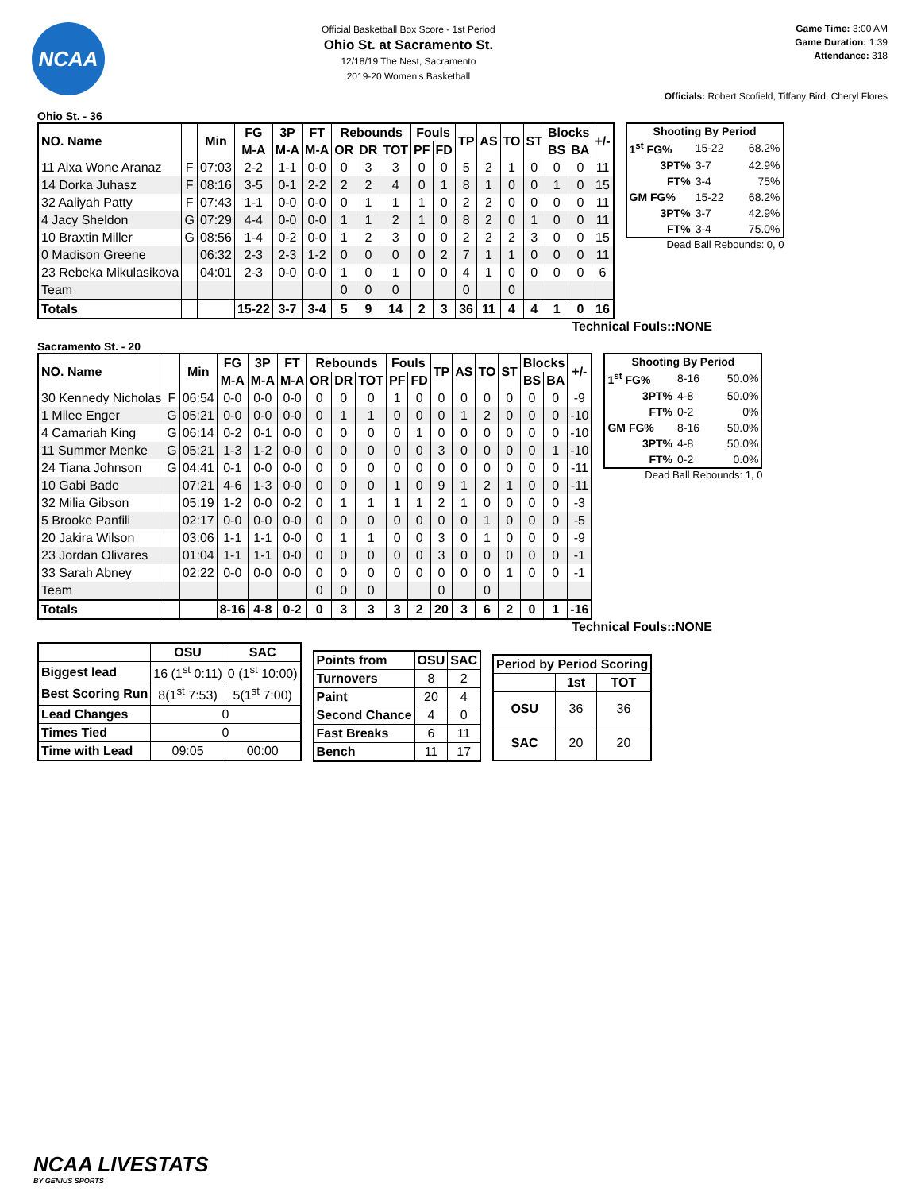NCAA
Official Basketball Box Score - 1st Period
Ohio St. at Sacramento St.
12/18/19 The Nest, Sacramento
2019-20 Women's Basketball
Game Time: 3:00 AM
Game Duration: 1:39
Attendance: 318
Officials: Robert Scofield, Tiffany Bird, Cheryl Flores
Ohio St. - 36
| NO. Name | | Min | FG | 3P | FT | Rebounds | | | Fouls | | TP | AS | TO | ST | Blocks | | +/- |
| --- | --- | --- | --- | --- | --- | --- | --- | --- | --- | --- | --- | --- | --- | --- | --- | --- | --- |
| | | | M-A | M-A | M-A | OR | DR | TOT | PF | FD | | | | | BS | BA | |
| 11 Aixa Wone Aranaz | F | 07:03 | 2-2 | 1-1 | 0-0 | 0 | 3 | 3 | 0 | 0 | 5 | 2 | 1 | 0 | 0 | 0 | 11 |
| 14 Dorka Juhasz | F | 08:16 | 3-5 | 0-1 | 2-2 | 2 | 2 | 4 | 0 | 1 | 8 | 1 | 0 | 0 | 1 | 0 | 15 |
| 32 Aaliyah Patty | F | 07:43 | 1-1 | 0-0 | 0-0 | 0 | 1 | 1 | 1 | 0 | 2 | 2 | 0 | 0 | 0 | 0 | 11 |
| 4 Jacy Sheldon | G | 07:29 | 4-4 | 0-0 | 0-0 | 1 | 1 | 2 | 1 | 0 | 8 | 2 | 0 | 1 | 0 | 0 | 11 |
| 10 Braxtin Miller | G | 08:56 | 1-4 | 0-2 | 0-0 | 1 | 2 | 3 | 0 | 0 | 2 | 2 | 2 | 3 | 0 | 0 | 15 |
| 0 Madison Greene | | 06:32 | 2-3 | 2-3 | 1-2 | 0 | 0 | 0 | 0 | 2 | 7 | 1 | 1 | 0 | 0 | 0 | 11 |
| 23 Rebeka Mikulasikova | | 04:01 | 2-3 | 0-0 | 0-0 | 1 | 0 | 1 | 0 | 0 | 4 | 1 | 0 | 0 | 0 | 0 | 6 |
| Team | | | | | | 0 | 0 | 0 | | | 0 | | 0 | | | | |
| Totals | | | 15-22 | 3-7 | 3-4 | 5 | 9 | 14 | 2 | 3 | 36 | 11 | 4 | 4 | 1 | 0 | 16 |
| Shooting By Period | | |
| --- | --- | --- |
| 1<sup>st</sup> FG% | 15-22 | 68.2% |
| 3PT% | 3-7 | 42.9% |
| FT% | 3-4 | 75% |
| GM FG% | 15-22 | 68.2% |
| 3PT% | 3-7 | 42.9% |
| FT% | 3-4 | 75.0% |
Dead Ball Rebounds: 0, 0
Technical Fouls::NONE
Sacramento St. - 20
| NO. Name | | Min | FG | 3P | FT | Rebounds | | | Fouls | | TP | AS | TO | ST | Blocks | | +/- |
| --- | --- | --- | --- | --- | --- | --- | --- | --- | --- | --- | --- | --- | --- | --- | --- | --- | --- |
| | | | M-A | M-A | M-A | OR | DR | TOT | PF | FD | | | | | BS | BA | |
| 30 Kennedy Nicholas | F | 06:54 | 0-0 | 0-0 | 0-0 | 0 | 0 | 0 | 1 | 0 | 0 | 0 | 0 | 0 | 0 | 0 | -9 |
| 1 Milee Enger | G | 05:21 | 0-0 | 0-0 | 0-0 | 0 | 1 | 1 | 0 | 0 | 0 | 1 | 2 | 0 | 0 | 0 | -10 |
| 4 Camariah King | G | 06:14 | 0-2 | 0-1 | 0-0 | 0 | 0 | 0 | 0 | 1 | 0 | 0 | 0 | 0 | 0 | 0 | -10 |
| 11 Summer Menke | G | 05:21 | 1-3 | 1-2 | 0-0 | 0 | 0 | 0 | 0 | 0 | 3 | 0 | 0 | 0 | 0 | 1 | -10 |
| 24 Tiana Johnson | G | 04:41 | 0-1 | 0-0 | 0-0 | 0 | 0 | 0 | 0 | 0 | 0 | 0 | 0 | 0 | 0 | 0 | -11 |
| 10 Gabi Bade | | 07:21 | 4-6 | 1-3 | 0-0 | 0 | 0 | 0 | 1 | 0 | 9 | 1 | 2 | 1 | 0 | 0 | -11 |
| 32 Milia Gibson | | 05:19 | 1-2 | 0-0 | 0-2 | 0 | 1 | 1 | 1 | 1 | 2 | 1 | 0 | 0 | 0 | 0 | -3 |
| 5 Brooke Panfili | | 02:17 | 0-0 | 0-0 | 0-0 | 0 | 0 | 0 | 0 | 0 | 0 | 0 | 1 | 0 | 0 | 0 | -5 |
| 20 Jakira Wilson | | 03:06 | 1-1 | 1-1 | 0-0 | 0 | 1 | 1 | 0 | 0 | 3 | 0 | 1 | 0 | 0 | 0 | -9 |
| 23 Jordan Olivares | | 01:04 | 1-1 | 1-1 | 0-0 | 0 | 0 | 0 | 0 | 0 | 3 | 0 | 0 | 0 | 0 | 0 | -1 |
| 33 Sarah Abney | | 02:22 | 0-0 | 0-0 | 0-0 | 0 | 0 | 0 | 0 | 0 | 0 | 0 | 0 | 1 | 0 | 0 | -1 |
| Team | | | | | | 0 | 0 | 0 | | | 0 | | 0 | | | | |
| Totals | | | 8-16 | 4-8 | 0-2 | 0 | 3 | 3 | 3 | 2 | 20 | 3 | 6 | 2 | 0 | 1 | -16 |
| Shooting By Period | | |
| --- | --- | --- |
| 1<sup>st</sup> FG% | 8-16 | 50.0% |
| 3PT% | 4-8 | 50.0% |
| FT% | 0-2 | 0% |
| GM FG% | 8-16 | 50.0% |
| 3PT% | 4-8 | 50.0% |
| FT% | 0-2 | 0.0% |
Dead Ball Rebounds: 1, 0
Technical Fouls::NONE
| | OSU | SAC |
| --- | --- | --- |
| Biggest lead | 16 (1<sup>st</sup> 0:11) | 0 (1<sup>st</sup> 10:00) |
| Best Scoring Run | 8(1<sup>st</sup> 7:53) | 5(1<sup>st</sup> 7:00) |
| Lead Changes | 0 | |
| Times Tied | 0 | |
| Time with Lead | 09:05 | 00:00 |
| Points from | OSU | SAC |
| --- | --- | --- |
| Turnovers | 8 | 2 |
| Paint | 20 | 4 |
| Second Chance | 4 | 0 |
| Fast Breaks | 6 | 11 |
| Bench | 11 | 17 |
| Period by Period Scoring | | |
| --- | --- | --- |
| | 1st | TOT |
| OSU | 36 | 36 |
| SAC | 20 | 20 |
NCAA LIVESTATS
BY GENIUS SPORTS